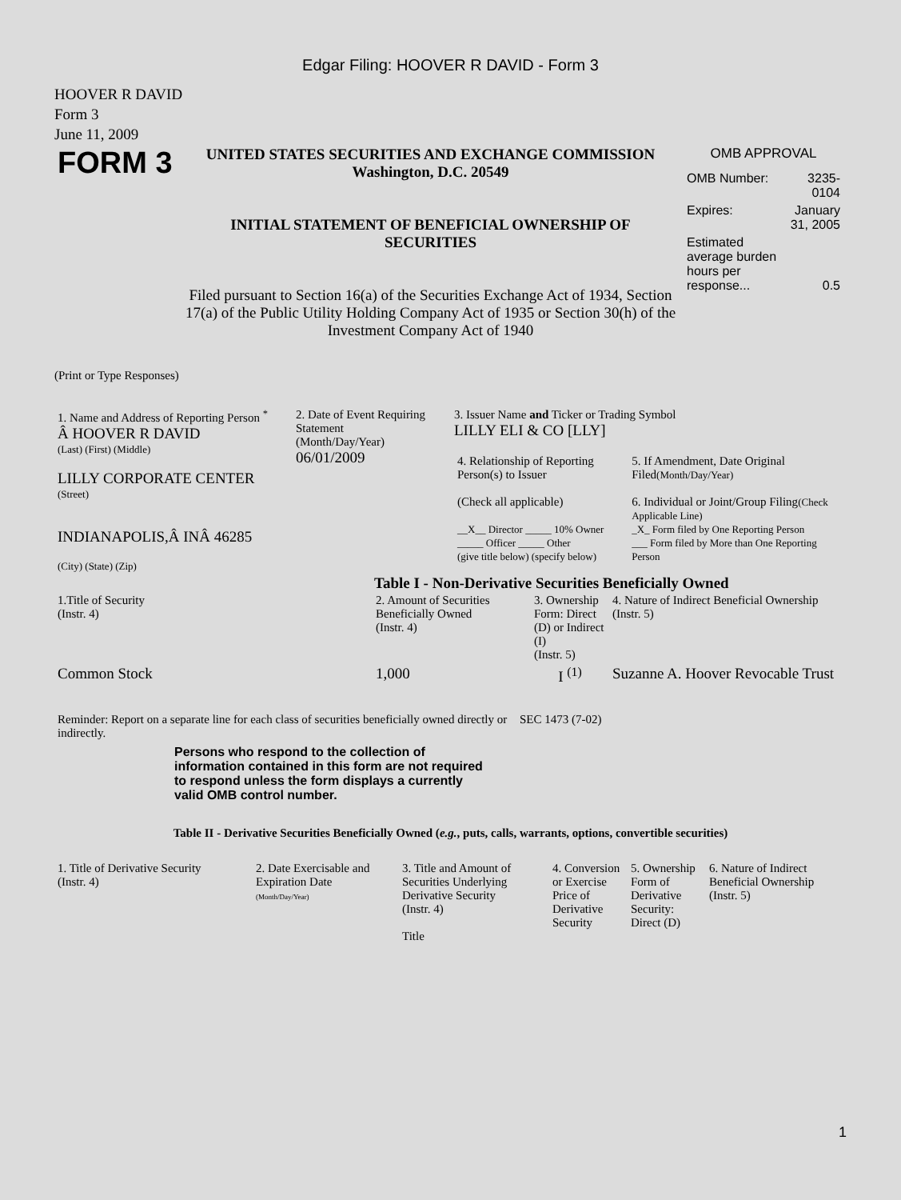Edgar Filing: HOOVER R DAVID - Form 3
HOOVER R DAVID
Form 3
June 11, 2009
| FORM 3 | UNITED STATES SECURITIES AND EXCHANGE COMMISSION Washington, D.C. 20549 INITIAL STATEMENT OF BENEFICIAL OWNERSHIP OF SECURITIES Filed pursuant to Section 16(a) of the Securities Exchange Act of 1934, Section 17(a) of the Public Utility Holding Company Act of 1935 or Section 30(h) of the Investment Company Act of 1940 | OMB APPROVAL / OMB Number: / 3235-0104 / / Expires: / January 31, 2005 / / Estimated average burden hours per response... / 0.5 / |
(Print or Type Responses)
| 1. Name and Address of Reporting Person <sup>*</sup> Â HOOVER R DAVID (Last) (First) (Middle) LILLY CORPORATE CENTER (Street) INDIANAPOLIS,Â INÂ 46285 (City) (State) (Zip) | 2. Date of Event Requiring Statement (Month/Day/Year) 06/01/2009 | 3. Issuer Name and Ticker or Trading Symbol LILLY ELI & CO [LLY] / 4. Relationship of Reporting Person(s) to Issuer (Check all applicable) __X__ Director _____ 10% Owner _____ Officer _____ Other (give title below) (specify below) / 5. If Amendment, Date Original Filed (Month/Day/Year) 6. Individual or Joint/Group Filing (Check Applicable Line) _X_ Form filed by One Reporting Person ___ Form filed by More than One Reporting Person / |
Table I - Non-Derivative Securities Beneficially Owned
| 1.Title of Security (Instr. 4) | 2. Amount of Securities Beneficially Owned (Instr. 4) | 3. Ownership Form: Direct (D) or Indirect (I) (Instr. 5) | 4. Nature of Indirect Beneficial Ownership (Instr. 5) |
| --- | --- | --- | --- |
| Common Stock | 1,000 | I <sup>(1)</sup> | Suzanne A. Hoover Revocable Trust |
| Reminder: Report on a separate line for each class of securities beneficially owned directly or indirectly. | SEC 1473 (7-02) |
Persons who respond to the collection of information contained in this form are not required to respond unless the form displays a currently valid OMB control number.
Table II - Derivative Securities Beneficially Owned (e.g., puts, calls, warrants, options, convertible securities)
| 1. Title of Derivative Security (Instr. 4) | 2. Date Exercisable and Expiration Date (Month/Day/Year) | 3. Title and Amount of Securities Underlying Derivative Security (Instr. 4) Title | 4. Conversion or Exercise Price of Derivative Security | 5. Ownership Form of Derivative Security: Direct (D) | 6. Nature of Indirect Beneficial Ownership (Instr. 5) |
| --- | --- | --- | --- | --- | --- |
1